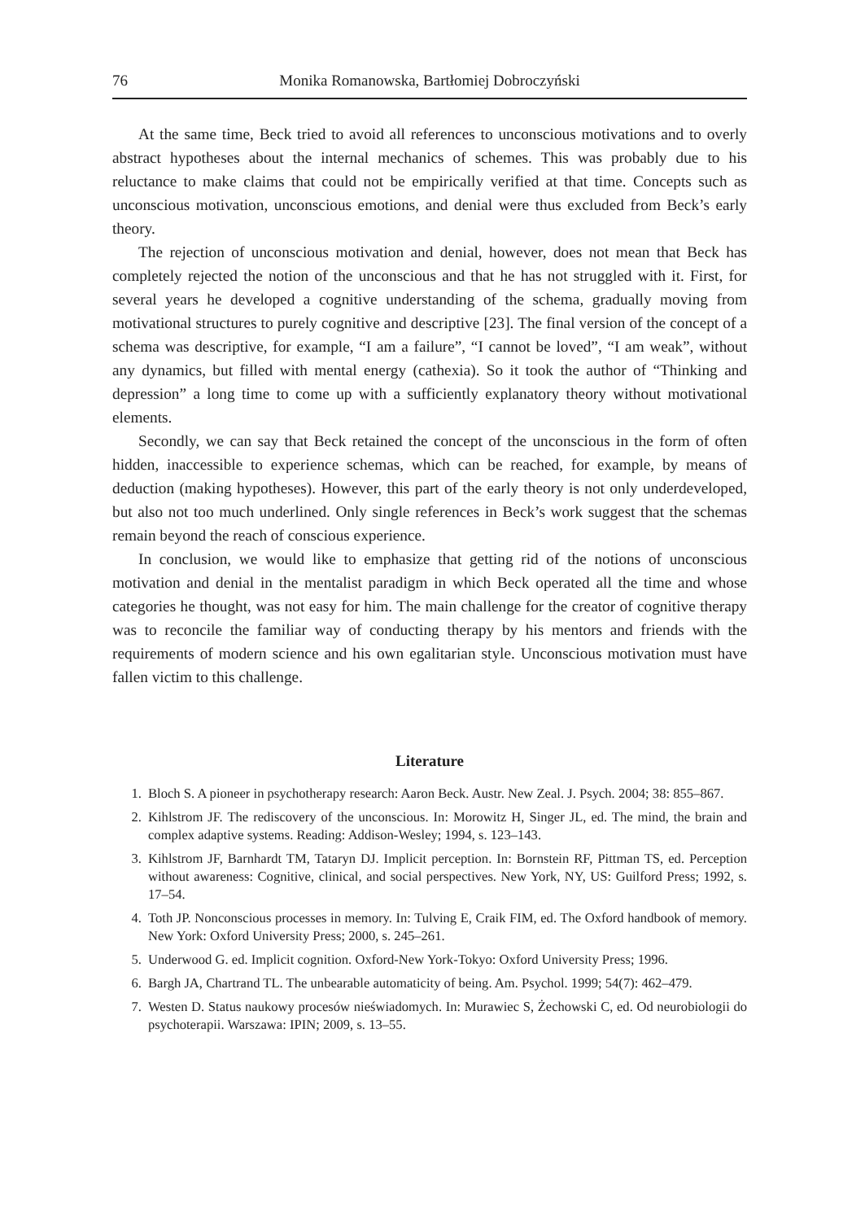76 Monika Romanowska, Bartłomiej Dobroczyński
At the same time, Beck tried to avoid all references to unconscious motivations and to overly abstract hypotheses about the internal mechanics of schemes. This was probably due to his reluctance to make claims that could not be empirically verified at that time. Concepts such as unconscious motivation, unconscious emotions, and denial were thus excluded from Beck’s early theory.
The rejection of unconscious motivation and denial, however, does not mean that Beck has completely rejected the notion of the unconscious and that he has not struggled with it. First, for several years he developed a cognitive understanding of the schema, gradually moving from motivational structures to purely cognitive and descriptive [23]. The final version of the concept of a schema was descriptive, for example, “I am a failure”, “I cannot be loved”, “I am weak”, without any dynamics, but filled with mental energy (cathexia). So it took the author of “Thinking and depression” a long time to come up with a sufficiently explanatory theory without motivational elements.
Secondly, we can say that Beck retained the concept of the unconscious in the form of often hidden, inaccessible to experience schemas, which can be reached, for example, by means of deduction (making hypotheses). However, this part of the early theory is not only underdeveloped, but also not too much underlined. Only single references in Beck’s work suggest that the schemas remain beyond the reach of conscious experience.
In conclusion, we would like to emphasize that getting rid of the notions of unconscious motivation and denial in the mentalist paradigm in which Beck operated all the time and whose categories he thought, was not easy for him. The main challenge for the creator of cognitive therapy was to reconcile the familiar way of conducting therapy by his mentors and friends with the requirements of modern science and his own egalitarian style. Unconscious motivation must have fallen victim to this challenge.
Literature
1. Bloch S. A pioneer in psychotherapy research: Aaron Beck. Austr. New Zeal. J. Psych. 2004; 38: 855–867.
2. Kihlstrom JF. The rediscovery of the unconscious. In: Morowitz H, Singer JL, ed. The mind, the brain and complex adaptive systems. Reading: Addison-Wesley; 1994, s. 123–143.
3. Kihlstrom JF, Barnhardt TM, Tataryn DJ. Implicit perception. In: Bornstein RF, Pittman TS, ed. Perception without awareness: Cognitive, clinical, and social perspectives. New York, NY, US: Guilford Press; 1992, s. 17–54.
4. Toth JP. Nonconscious processes in memory. In: Tulving E, Craik FIM, ed. The Oxford handbook of memory. New York: Oxford University Press; 2000, s. 245–261.
5. Underwood G. ed. Implicit cognition. Oxford-New York-Tokyo: Oxford University Press; 1996.
6. Bargh JA, Chartrand TL. The unbearable automaticity of being. Am. Psychol. 1999; 54(7): 462–479.
7. Westen D. Status naukowy procesów nieświadomych. In: Murawiec S, Żechowski C, ed. Od neurobiologii do psychoterapii. Warszawa: IPIN; 2009, s. 13–55.